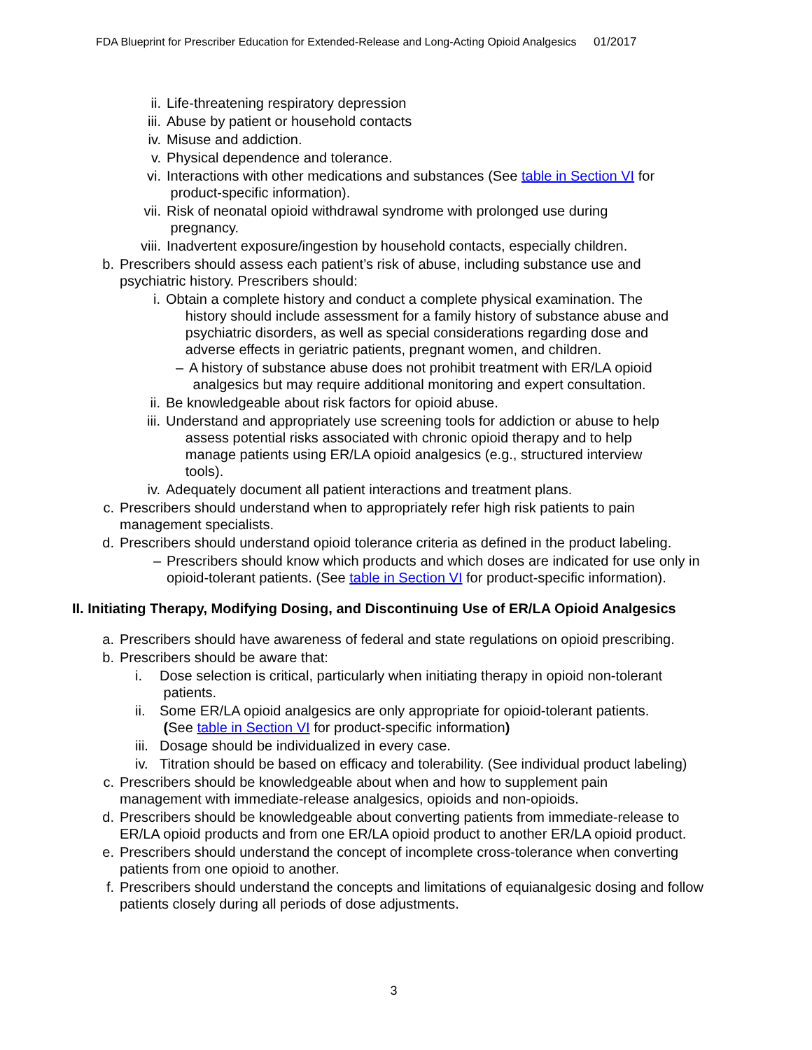FDA Blueprint for Prescriber Education for Extended-Release and Long-Acting Opioid Analgesics 01/2017
ii. Life-threatening respiratory depression
iii. Abuse by patient or household contacts
iv. Misuse and addiction.
v. Physical dependence and tolerance.
vi. Interactions with other medications and substances (See table in Section VI for
product-specific information).
vii. Risk of neonatal opioid withdrawal syndrome with prolonged use during
pregnancy.
viii. Inadvertent exposure/ingestion by household contacts, especially children.
b. Prescribers should assess each patient’s risk of abuse, including substance use and psychiatric history. Prescribers should:
i. Obtain a complete history and conduct a complete physical examination. The
history should include assessment for a family history of substance abuse and
psychiatric disorders, as well as special considerations regarding dose and
adverse effects in geriatric patients, pregnant women, and children.
– A history of substance abuse does not prohibit treatment with ER/LA opioid
analgesics but may require additional monitoring and expert consultation.
ii. Be knowledgeable about risk factors for opioid abuse.
iii. Understand and appropriately use screening tools for addiction or abuse to help
assess potential risks associated with chronic opioid therapy and to help
manage patients using ER/LA opioid analgesics (e.g., structured interview
tools).
iv. Adequately document all patient interactions and treatment plans.
c. Prescribers should understand when to appropriately refer high risk patients to pain management specialists.
d. Prescribers should understand opioid tolerance criteria as defined in the product labeling.
– Prescribers should know which products and which doses are indicated for use only in opioid-tolerant patients. (See table in Section VI for product-specific information).
II. Initiating Therapy, Modifying Dosing, and Discontinuing Use of ER/LA Opioid Analgesics
a. Prescribers should have awareness of federal and state regulations on opioid prescribing.
b. Prescribers should be aware that:
i. Dose selection is critical, particularly when initiating therapy in opioid non-tolerant
patients.
ii. Some ER/LA opioid analgesics are only appropriate for opioid-tolerant patients.
(See table in Section VI for product-specific information)
iii. Dosage should be individualized in every case.
iv. Titration should be based on efficacy and tolerability. (See individual product labeling)
c. Prescribers should be knowledgeable about when and how to supplement pain
management with immediate-release analgesics, opioids and non-opioids.
d. Prescribers should be knowledgeable about converting patients from immediate-release to ER/LA opioid products and from one ER/LA opioid product to another ER/LA opioid product.
e. Prescribers should understand the concept of incomplete cross-tolerance when converting patients from one opioid to another.
f. Prescribers should understand the concepts and limitations of equianalgesic dosing and follow patients closely during all periods of dose adjustments.
3